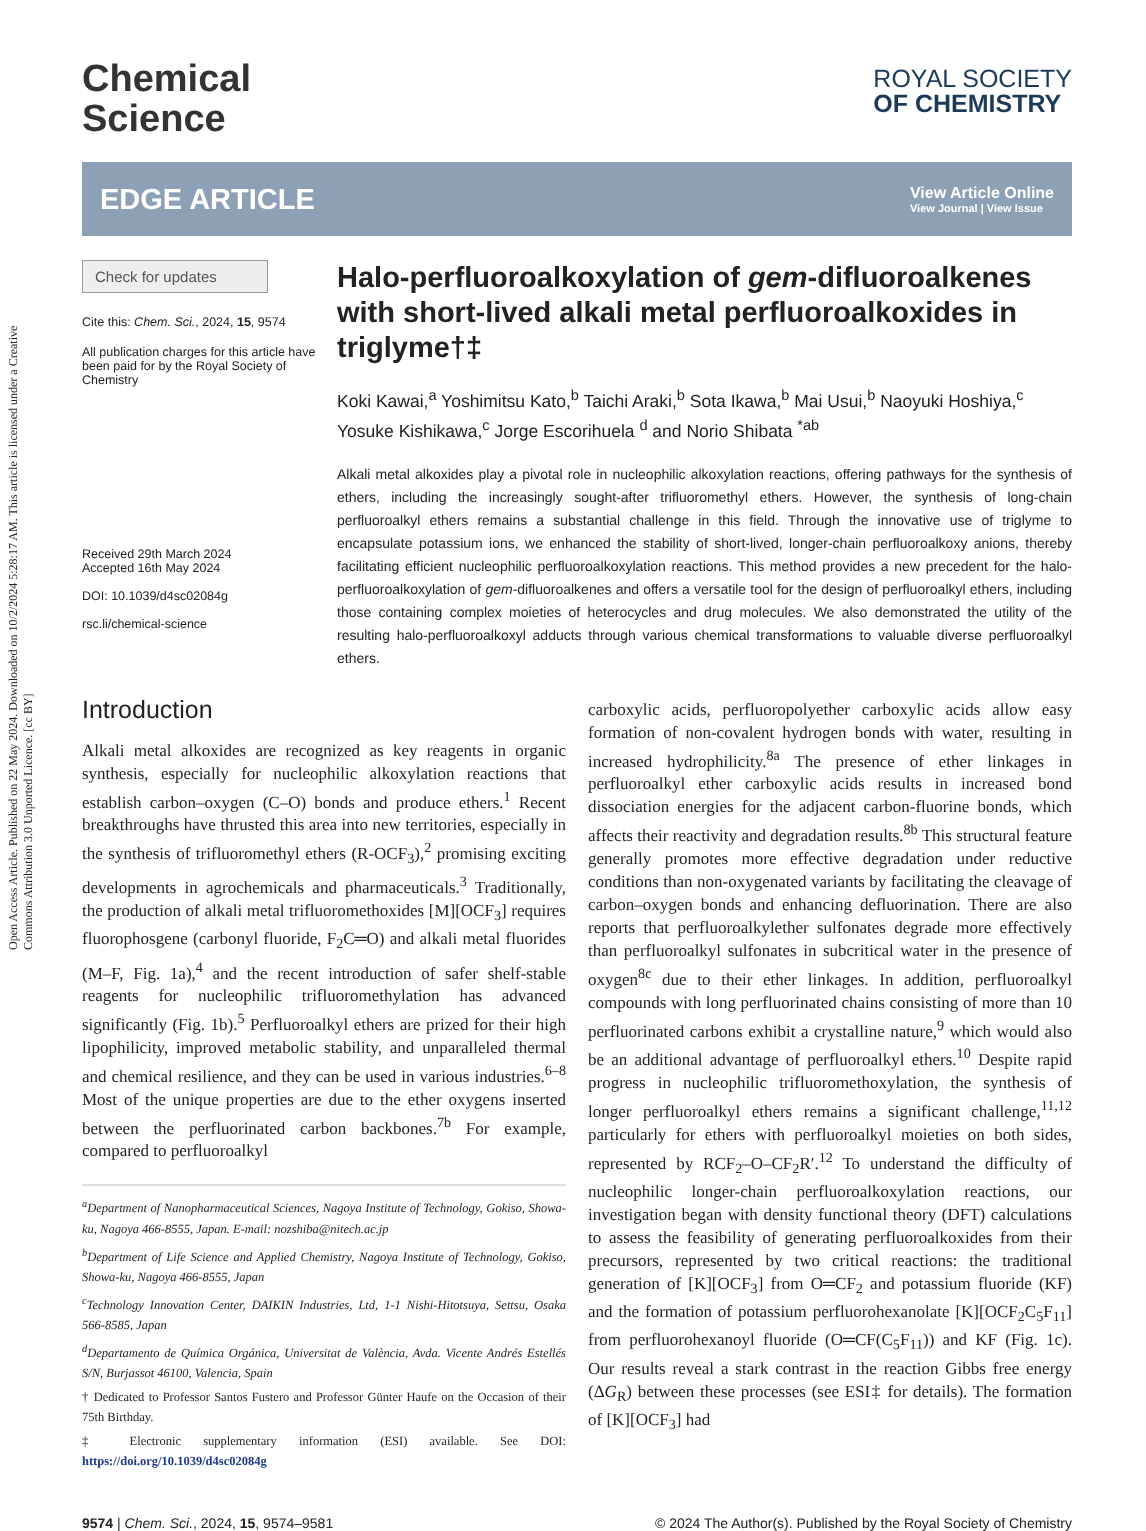Open Access Article. Published on 22 May 2024. Downloaded on 10/2/2024 5:28:17 AM. This article is licensed under a Creative Commons Attribution 3.0 Unported Licence. [cc BY]
Chemical
Science
ROYAL SOCIETY
OF CHEMISTRY
EDGE ARTICLE
View Article Online
View Journal | View Issue
Check for updates
Cite this: Chem. Sci., 2024, 15, 9574
All publication charges for this article have been paid for by the Royal Society of Chemistry
Received 29th March 2024
Accepted 16th May 2024
DOI: 10.1039/d4sc02084g
rsc.li/chemical-science
Halo-perfluoroalkoxylation of gem-difluoroalkenes with short-lived alkali metal perfluoroalkoxides in triglyme†‡
Koki Kawai,<sup>a</sup> Yoshimitsu Kato,<sup>b</sup> Taichi Araki,<sup>b</sup> Sota Ikawa,<sup>b</sup> Mai Usui,<sup>b</sup> Naoyuki Hoshiya,<sup>c</sup> Yosuke Kishikawa,<sup>c</sup> Jorge Escorihuela <sup>d</sup> and Norio Shibata <sup>*ab</sup>
Alkali metal alkoxides play a pivotal role in nucleophilic alkoxylation reactions, offering pathways for the synthesis of ethers, including the increasingly sought-after trifluoromethyl ethers. However, the synthesis of long-chain perfluoroalkyl ethers remains a substantial challenge in this field. Through the innovative use of triglyme to encapsulate potassium ions, we enhanced the stability of short-lived, longer-chain perfluoroalkoxy anions, thereby facilitating efficient nucleophilic perfluoroalkoxylation reactions. This method provides a new precedent for the halo-perfluoroalkoxylation of gem-difluoroalkenes and offers a versatile tool for the design of perfluoroalkyl ethers, including those containing complex moieties of heterocycles and drug molecules. We also demonstrated the utility of the resulting halo-perfluoroalkoxyl adducts through various chemical transformations to valuable diverse perfluoroalkyl ethers.
Introduction
Alkali metal alkoxides are recognized as key reagents in organic synthesis, especially for nucleophilic alkoxylation reactions that establish carbon–oxygen (C–O) bonds and produce ethers.<sup>1</sup> Recent breakthroughs have thrusted this area into new territories, especially in the synthesis of trifluoromethyl ethers (R-OCF<sub>3</sub>),<sup>2</sup> promising exciting developments in agrochemicals and pharmaceuticals.<sup>3</sup> Traditionally, the production of alkali metal trifluoromethoxides [M][OCF<sub>3</sub>] requires fluorophosgene (carbonyl fluoride, F<sub>2</sub>C═O) and alkali metal fluorides (M–F, Fig. 1a),<sup>4</sup> and the recent introduction of safer shelf-stable reagents for nucleophilic trifluoromethylation has advanced significantly (Fig. 1b).<sup>5</sup> Perfluoroalkyl ethers are prized for their high lipophilicity, improved metabolic stability, and unparalleled thermal and chemical resilience, and they can be used in various industries.<sup>6–8</sup> Most of the unique properties are due to the ether oxygens inserted between the perfluorinated carbon backbones.<sup>7b</sup> For example, compared to perfluoroalkyl
<sup>a</sup> Department of Nanopharmaceutical Sciences, Nagoya Institute of Technology, Gokiso, Showa-ku, Nagoya 466-8555, Japan. E-mail: nozshiba@nitech.ac.jp
<sup>b</sup> Department of Life Science and Applied Chemistry, Nagoya Institute of Technology, Gokiso, Showa-ku, Nagoya 466-8555, Japan
<sup>c</sup> Technology Innovation Center, DAIKIN Industries, Ltd, 1-1 Nishi-Hitotsuya, Settsu, Osaka 566-8585, Japan
<sup>d</sup> Departamento de Química Orgánica, Universitat de València, Avda. Vicente Andrés Estellés S/N, Burjassot 46100, Valencia, Spain
† Dedicated to Professor Santos Fustero and Professor Günter Haufe on the Occasion of their 75th Birthday.
‡ Electronic supplementary information (ESI) available. See DOI: https://doi.org/10.1039/d4sc02084g
carboxylic acids, perfluoropolyether carboxylic acids allow easy formation of non-covalent hydrogen bonds with water, resulting in increased hydrophilicity.<sup>8a</sup> The presence of ether linkages in perfluoroalkyl ether carboxylic acids results in increased bond dissociation energies for the adjacent carbon-fluorine bonds, which affects their reactivity and degradation results.<sup>8b</sup> This structural feature generally promotes more effective degradation under reductive conditions than non-oxygenated variants by facilitating the cleavage of carbon–oxygen bonds and enhancing defluorination. There are also reports that perfluoroalkylether sulfonates degrade more effectively than perfluoroalkyl sulfonates in subcritical water in the presence of oxygen<sup>8c</sup> due to their ether linkages. In addition, perfluoroalkyl compounds with long perfluorinated chains consisting of more than 10 perfluorinated carbons exhibit a crystalline nature,<sup>9</sup> which would also be an additional advantage of perfluoroalkyl ethers.<sup>10</sup> Despite rapid progress in nucleophilic trifluoromethoxylation, the synthesis of longer perfluoroalkyl ethers remains a significant challenge,<sup>11,12</sup> particularly for ethers with perfluoroalkyl moieties on both sides, represented by RCF<sub>2</sub>–O–CF<sub>2</sub>R′.<sup>12</sup> To understand the difficulty of nucleophilic longer-chain perfluoroalkoxylation reactions, our investigation began with density functional theory (DFT) calculations to assess the feasibility of generating perfluoroalkoxides from their precursors, represented by two critical reactions: the traditional generation of [K][OCF<sub>3</sub>] from O═CF<sub>2</sub> and potassium fluoride (KF) and the formation of potassium perfluorohexanolate [K][OCF<sub>2</sub>C<sub>5</sub>F<sub>11</sub>] from perfluorohexanoyl fluoride (O═CF(C<sub>5</sub>F<sub>11</sub>)) and KF (Fig. 1c). Our results reveal a stark contrast in the reaction Gibbs free energy (ΔG<sub>R</sub>) between these processes (see ESI‡ for details). The formation of [K][OCF<sub>3</sub>] had
9574 | Chem. Sci., 2024, 15, 9574–9581 © 2024 The Author(s). Published by the Royal Society of Chemistry